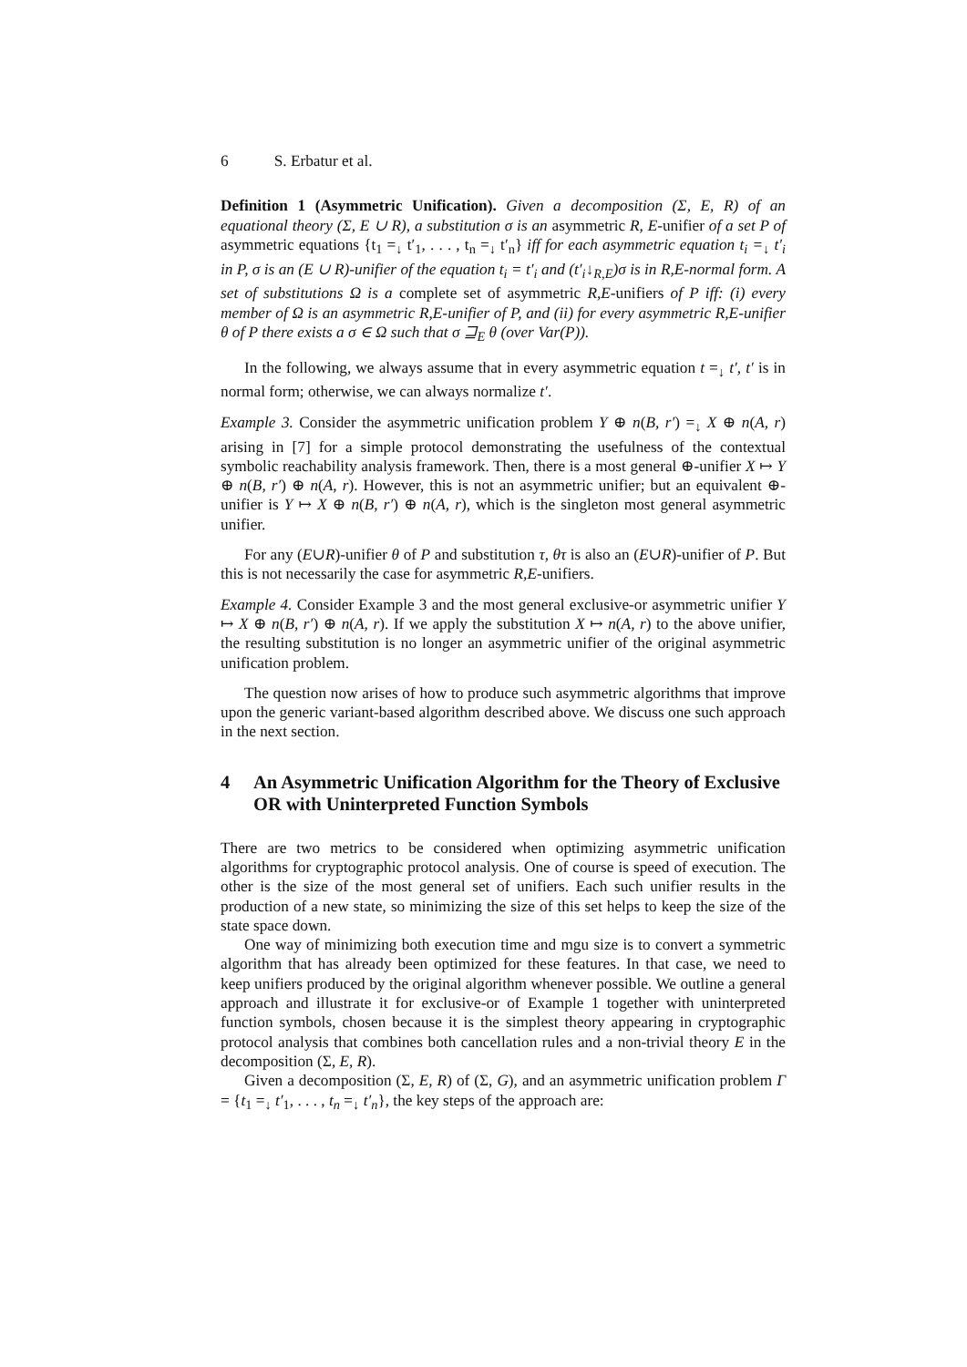6 S. Erbatur et al.
Definition 1 (Asymmetric Unification). Given a decomposition (Σ, E, R) of an equational theory (Σ, E ∪ R), a substitution σ is an asymmetric R, E-unifier of a set P of asymmetric equations {t<sub>1</sub> =<sub>↓</sub> t′<sub>1</sub>, . . . , t<sub>n</sub> =<sub>↓</sub> t′<sub>n</sub>} iff for each asymmetric equation t<sub>i</sub> =<sub>↓</sub> t′<sub>i</sub> in P, σ is an (E ∪ R)-unifier of the equation t<sub>i</sub> = t′<sub>i</sub> and (t′<sub>i</sub>↓<sub>R,E</sub>)σ is in R,E-normal form. A set of substitutions Ω is a complete set of asymmetric R,E-unifiers of P iff: (i) every member of Ω is an asymmetric R,E-unifier of P, and (ii) for every asymmetric R,E-unifier θ of P there exists a σ ∈ Ω such that σ ⊒<sub>E</sub> θ (over Var(P)).
In the following, we always assume that in every asymmetric equation t =<sub>↓</sub> t′, t′ is in normal form; otherwise, we can always normalize t′.
Example 3. Consider the asymmetric unification problem Y ⊕ n(B, r′) =<sub>↓</sub> X ⊕ n(A, r) arising in [7] for a simple protocol demonstrating the usefulness of the contextual symbolic reachability analysis framework. Then, there is a most general ⊕-unifier X ↦ Y ⊕ n(B, r′) ⊕ n(A, r). However, this is not an asymmetric unifier; but an equivalent ⊕-unifier is Y ↦ X ⊕ n(B, r′) ⊕ n(A, r), which is the singleton most general asymmetric unifier.
For any (E∪R)-unifier θ of P and substitution τ, θτ is also an (E∪R)-unifier of P. But this is not necessarily the case for asymmetric R,E-unifiers.
Example 4. Consider Example 3 and the most general exclusive-or asymmetric unifier Y ↦ X ⊕ n(B, r′) ⊕ n(A, r). If we apply the substitution X ↦ n(A, r) to the above unifier, the resulting substitution is no longer an asymmetric unifier of the original asymmetric unification problem.
The question now arises of how to produce such asymmetric algorithms that improve upon the generic variant-based algorithm described above. We discuss one such approach in the next section.
4 An Asymmetric Unification Algorithm for the Theory of Exclusive OR with Uninterpreted Function Symbols
There are two metrics to be considered when optimizing asymmetric unification algorithms for cryptographic protocol analysis. One of course is speed of execution. The other is the size of the most general set of unifiers. Each such unifier results in the production of a new state, so minimizing the size of this set helps to keep the size of the state space down.
One way of minimizing both execution time and mgu size is to convert a symmetric algorithm that has already been optimized for these features. In that case, we need to keep unifiers produced by the original algorithm whenever possible. We outline a general approach and illustrate it for exclusive-or of Example 1 together with uninterpreted function symbols, chosen because it is the simplest theory appearing in cryptographic protocol analysis that combines both cancellation rules and a non-trivial theory E in the decomposition (Σ, E, R).
Given a decomposition (Σ, E, R) of (Σ, G), and an asymmetric unification problem Γ = {t<sub>1</sub> =<sub>↓</sub> t′<sub>1</sub>, . . . , t<sub>n</sub> =<sub>↓</sub> t′<sub>n</sub>}, the key steps of the approach are: